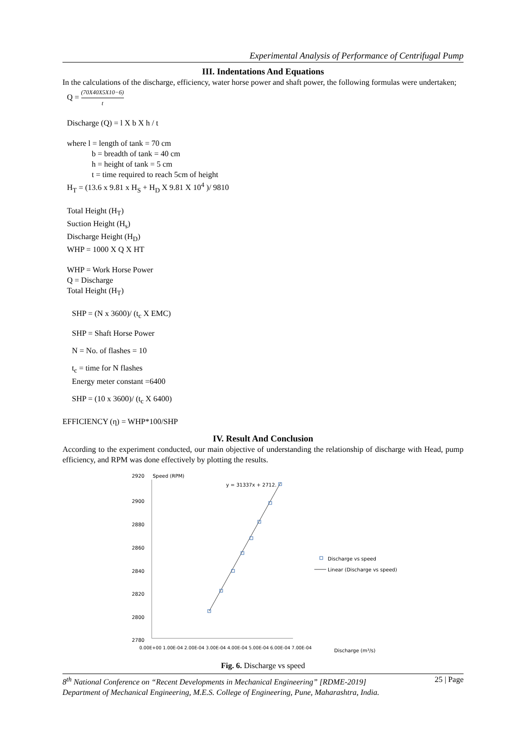Experimental Analysis of Performance of Centrifugal Pump
III. Indentations And Equations
In the calculations of the discharge, efficiency, water horse power and shaft power, the following formulas were undertaken;
Q = (70X40X5X10−6) t
Discharge (Q) = l X b X h / t
where l = length of tank = 70 cm
b = breadth of tank = 40 cm
h = height of tank = 5 cm
t = time required to reach 5cm of height
H<sub>T</sub> = (13.6 x 9.81 x H<sub>S</sub> + H<sub>D</sub> X 9.81 X 10<sup>4</sup> )/ 9810
Total Height (H<sub>T</sub>)
Suction Height (H<sub>s</sub>)
Discharge Height (H<sub>D</sub>)
WHP = 1000 X Q X HT
WHP = Work Horse Power
Q = Discharge
Total Height (H<sub>T</sub>)
SHP = (N x 3600)/ (t<sub>c</sub> X EMC)
SHP = Shaft Horse Power
N = No. of flashes = 10
t<sub>c</sub> = time for N flashes
Energy meter constant =6400
SHP = (10 x 3600)/ (t<sub>c</sub> X 6400)
EFFICIENCY (η) = WHP*100/SHP
IV. Result And Conclusion
According to the experiment conducted, our main objective of understanding the relationship of discharge with Head, pump efficiency, and RPM was done effectively by plotting the results.
2920
Speed (RPM)
2900
2880
2860
2840
2820
2800
2780
0.00E+00 1.00E-04 2.00E-04 3.00E-04 4.00E-04 5.00E-04 6.00E-04 7.00E-04
y = 31337x + 2712.
Discharge vs speed
Linear (Discharge vs speed)
Discharge (m³/s)
Fig. 6. Discharge vs speed
8<sup>th</sup> National Conference on “Recent Developments in Mechanical Engineering” [RDME-2019] 25 | Page
Department of Mechanical Engineering, M.E.S. College of Engineering, Pune, Maharashtra, India.